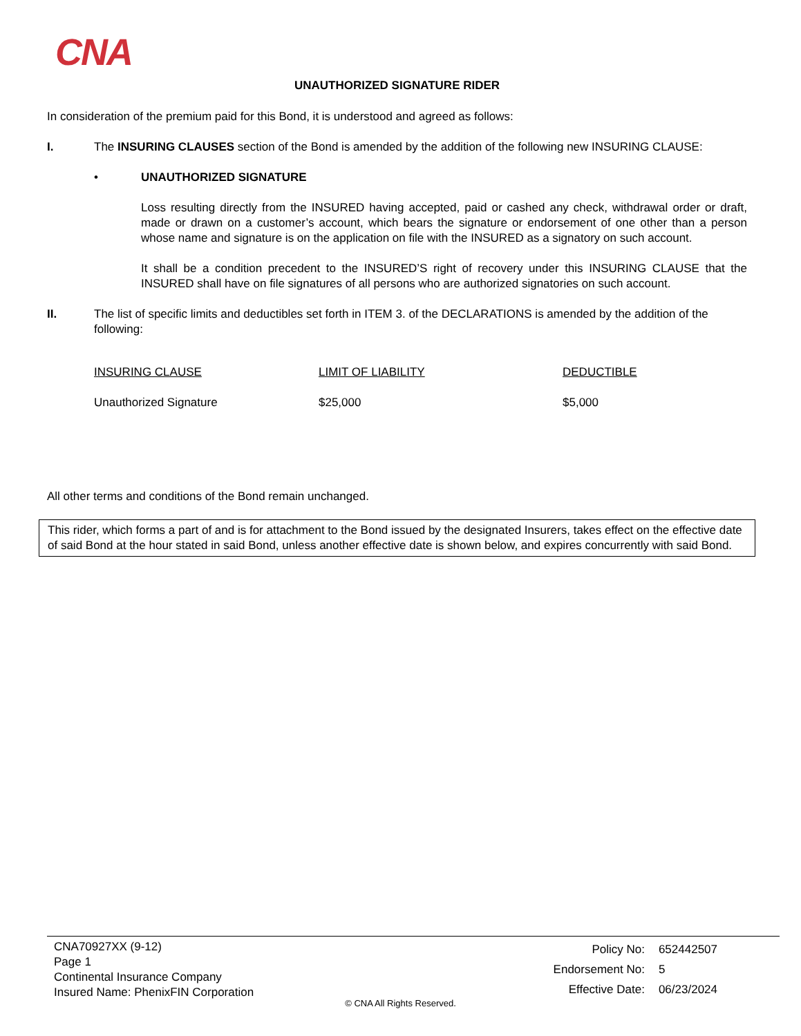CNA
UNAUTHORIZED SIGNATURE RIDER
In consideration of the premium paid for this Bond, it is understood and agreed as follows:
I. The INSURING CLAUSES section of the Bond is amended by the addition of the following new INSURING CLAUSE:
• UNAUTHORIZED SIGNATURE
Loss resulting directly from the INSURED having accepted, paid or cashed any check, withdrawal order or draft, made or drawn on a customer’s account, which bears the signature or endorsement of one other than a person whose name and signature is on the application on file with the INSURED as a signatory on such account.
It shall be a condition precedent to the INSURED’S right of recovery under this INSURING CLAUSE that the INSURED shall have on file signatures of all persons who are authorized signatories on such account.
II. The list of specific limits and deductibles set forth in ITEM 3. of the DECLARATIONS is amended by the addition of the following:
| INSURING CLAUSE | LIMIT OF LIABILITY | DEDUCTIBLE |
| --- | --- | --- |
| Unauthorized Signature | $25,000 | $5,000 |
All other terms and conditions of the Bond remain unchanged.
This rider, which forms a part of and is for attachment to the Bond issued by the designated Insurers, takes effect on the effective date of said Bond at the hour stated in said Bond, unless another effective date is shown below, and expires concurrently with said Bond.
CNA70927XX (9-12)
Page 1
Continental Insurance Company
Insured Name: PhenixFIN Corporation
| Policy No: | 652442507 |
| Endorsement No: | 5 |
| Effective Date: | 06/23/2024 |
© CNA All Rights Reserved.